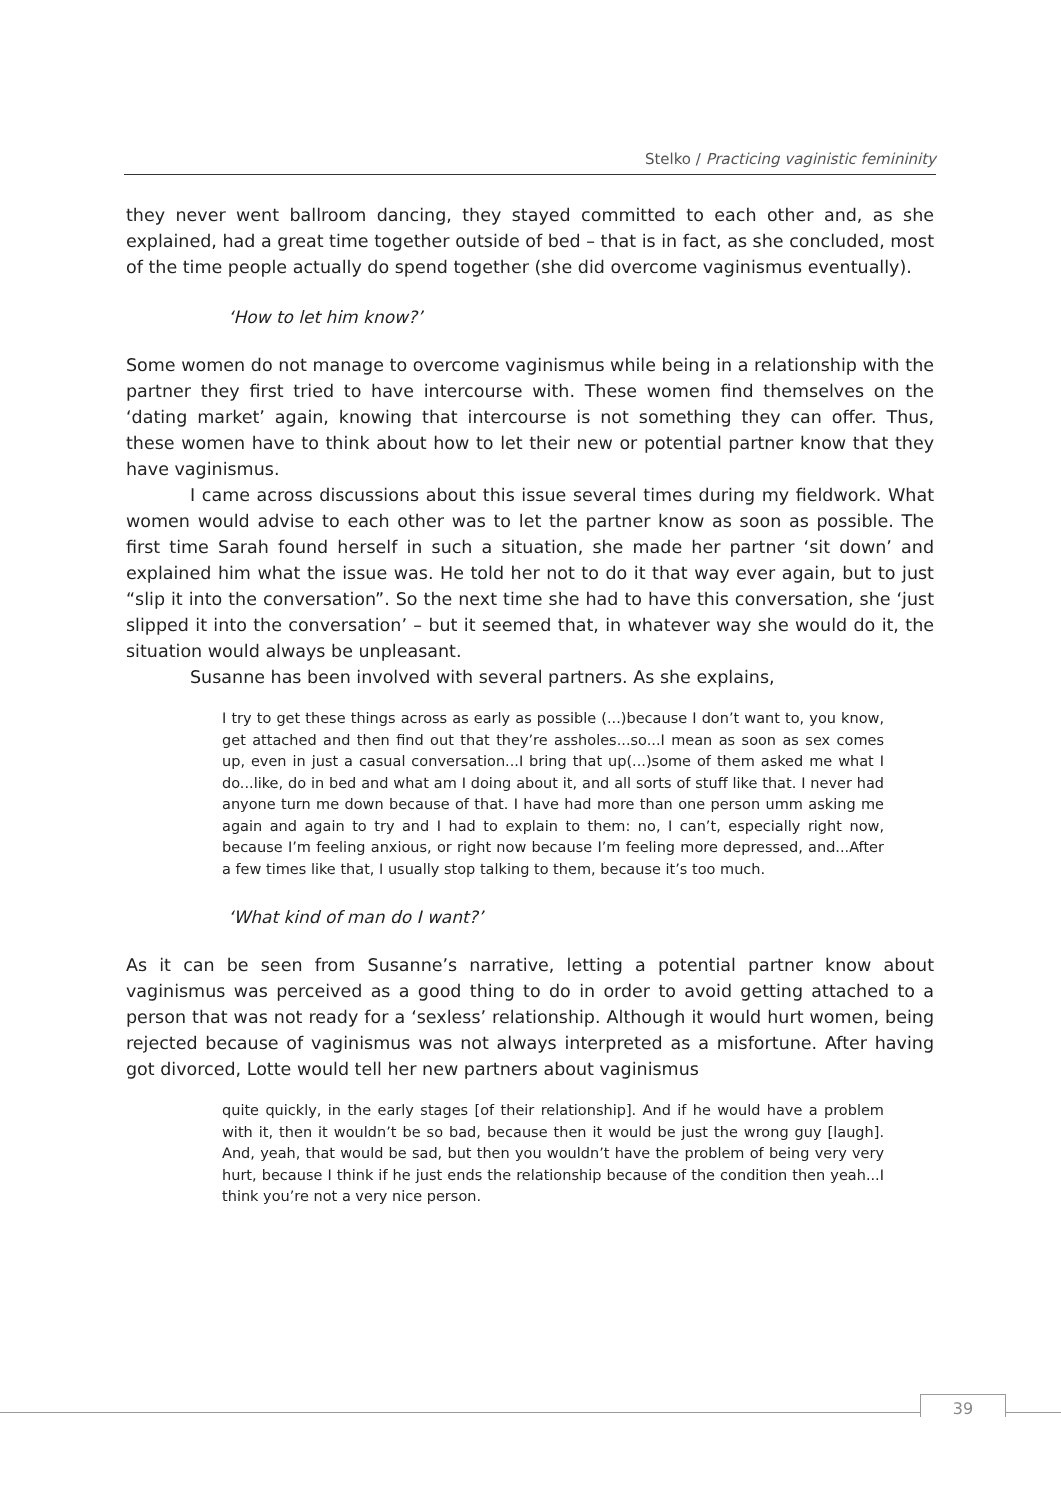Stelko / Practicing vaginistic femininity
they never went ballroom dancing, they stayed committed to each other and, as she explained, had a great time together outside of bed – that is in fact, as she concluded, most of the time people actually do spend together (she did overcome vaginismus eventually).
‘How to let him know?’
Some women do not manage to overcome vaginismus while being in a relationship with the partner they first tried to have intercourse with. These women find themselves on the ‘dating market’ again, knowing that intercourse is not something they can offer. Thus, these women have to think about how to let their new or potential partner know that they have vaginismus.
I came across discussions about this issue several times during my fieldwork. What women would advise to each other was to let the partner know as soon as possible. The first time Sarah found herself in such a situation, she made her partner ‘sit down’ and explained him what the issue was. He told her not to do it that way ever again, but to just “slip it into the conversation”. So the next time she had to have this conversation, she ‘just slipped it into the conversation’ – but it seemed that, in whatever way she would do it, the situation would always be unpleasant.
Susanne has been involved with several partners. As she explains,
I try to get these things across as early as possible (...)because I don’t want to, you know, get attached and then find out that they’re assholes...so...I mean as soon as sex comes up, even in just a casual conversation...I bring that up(...)some of them asked me what I do...like, do in bed and what am I doing about it, and all sorts of stuff like that. I never had anyone turn me down because of that. I have had more than one person umm asking me again and again to try and I had to explain to them: no, I can’t, especially right now, because I’m feeling anxious, or right now because I’m feeling more depressed, and...After a few times like that, I usually stop talking to them, because it’s too much.
‘What kind of man do I want?’
As it can be seen from Susanne’s narrative, letting a potential partner know about vaginismus was perceived as a good thing to do in order to avoid getting attached to a person that was not ready for a ‘sexless’ relationship. Although it would hurt women, being rejected because of vaginismus was not always interpreted as a misfortune. After having got divorced, Lotte would tell her new partners about vaginismus
quite quickly, in the early stages [of their relationship]. And if he would have a problem with it, then it wouldn’t be so bad, because then it would be just the wrong guy [laugh]. And, yeah, that would be sad, but then you wouldn’t have the problem of being very very hurt, because I think if he just ends the relationship because of the condition then yeah...I think you’re not a very nice person.
39